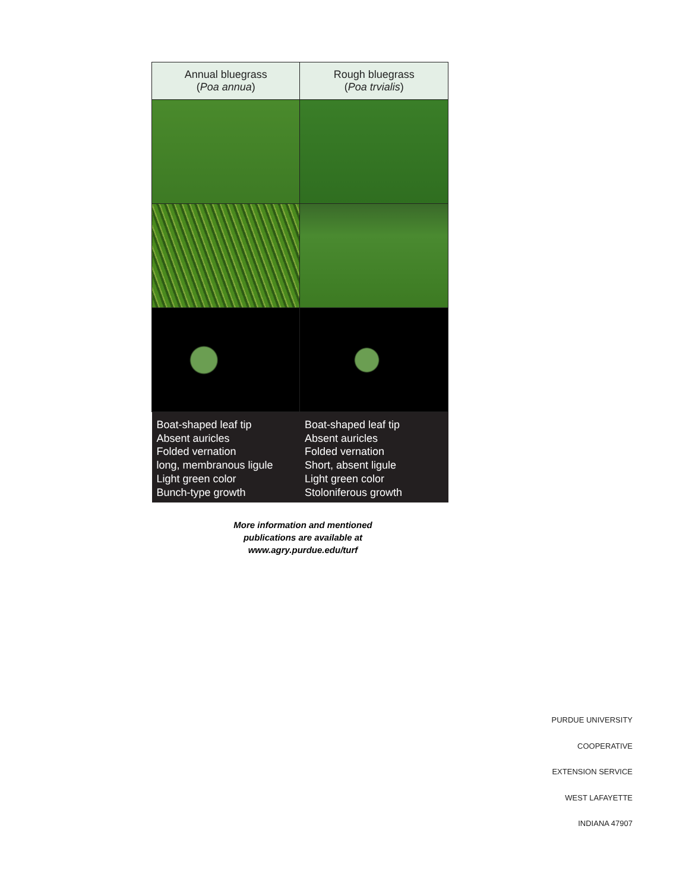| Annual bluegrass ( Poa annua ) | Rough bluegrass ( Poa trvialis ) |
| --- | --- |
| Boat-shaped leaf tip Absent auricles Folded vernation long, membranous ligule Light green color Bunch-type growth | Boat-shaped leaf tip Absent auricles Folded vernation Short, absent ligule Light green color Stoloniferous growth |
More information and mentioned
publications are available at
www.agry.purdue.edu/turf
PURDUE UNIVERSITY
COOPERATIVE
EXTENSION SERVICE
WEST LAFAYETTE
INDIANA 47907